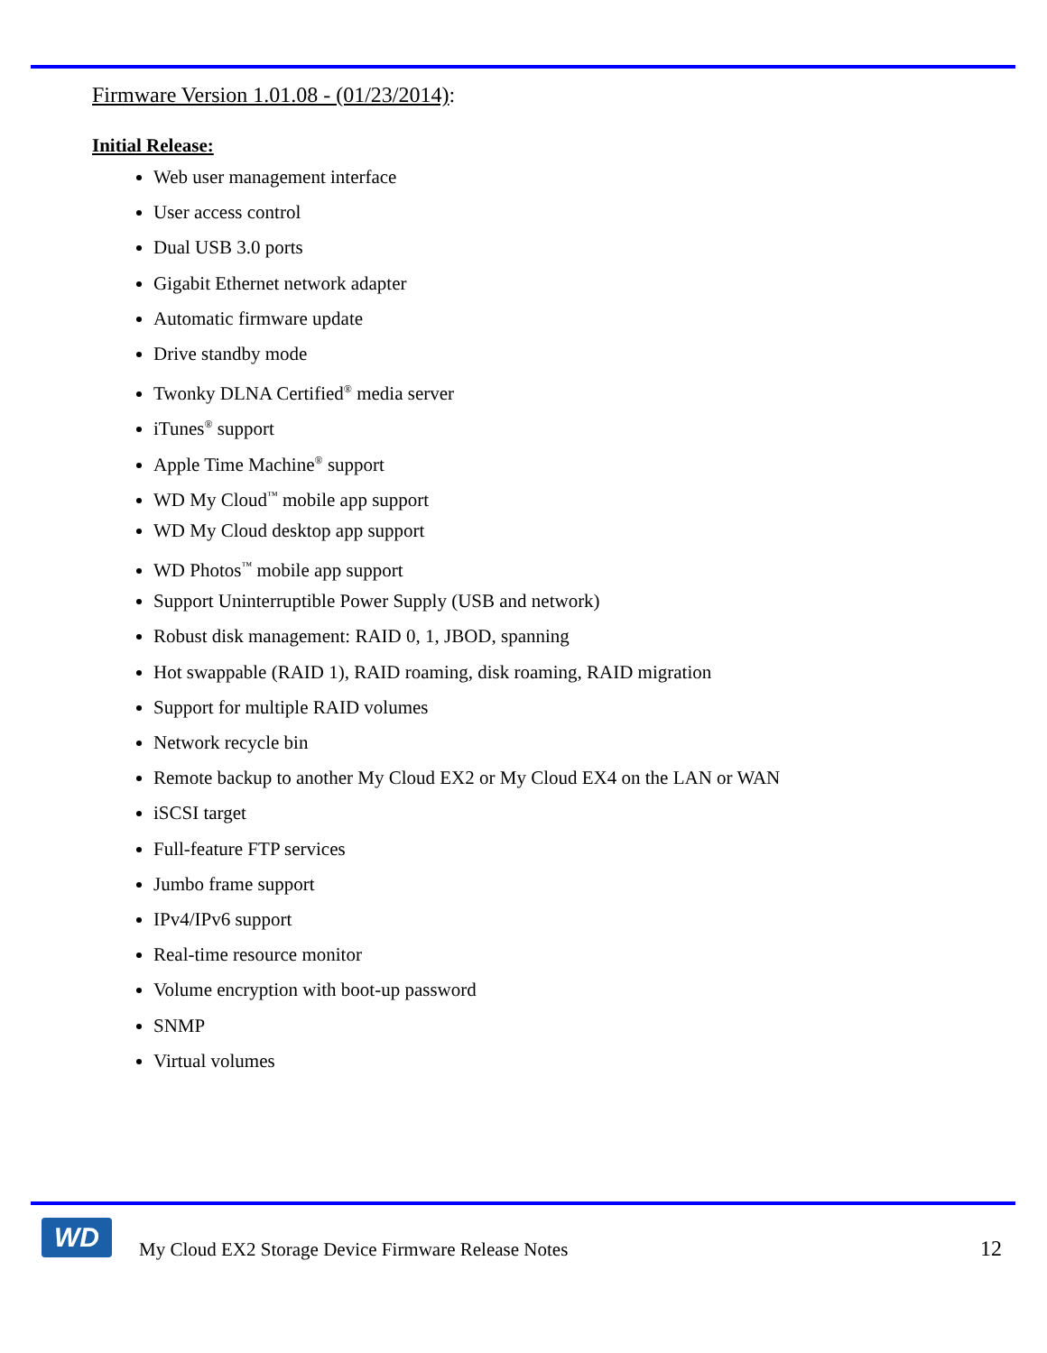Firmware Version 1.01.08 - (01/23/2014):
Initial Release:
Web user management interface
User access control
Dual USB 3.0 ports
Gigabit Ethernet network adapter
Automatic firmware update
Drive standby mode
Twonky DLNA Certified<sup>®</sup> media server
iTunes<sup>®</sup> support
Apple Time Machine<sup>®</sup> support
WD My Cloud<sup>™</sup> mobile app support
WD My Cloud desktop app support
WD Photos<sup>™</sup> mobile app support
Support Uninterruptible Power Supply (USB and network)
Robust disk management: RAID 0, 1, JBOD, spanning
Hot swappable (RAID 1), RAID roaming, disk roaming, RAID migration
Support for multiple RAID volumes
Network recycle bin
Remote backup to another My Cloud EX2 or My Cloud EX4 on the LAN or WAN
iSCSI target
Full-feature FTP services
Jumbo frame support
IPv4/IPv6 support
Real-time resource monitor
Volume encryption with boot-up password
SNMP
Virtual volumes
WD
My Cloud EX2 Storage Device Firmware Release Notes
12